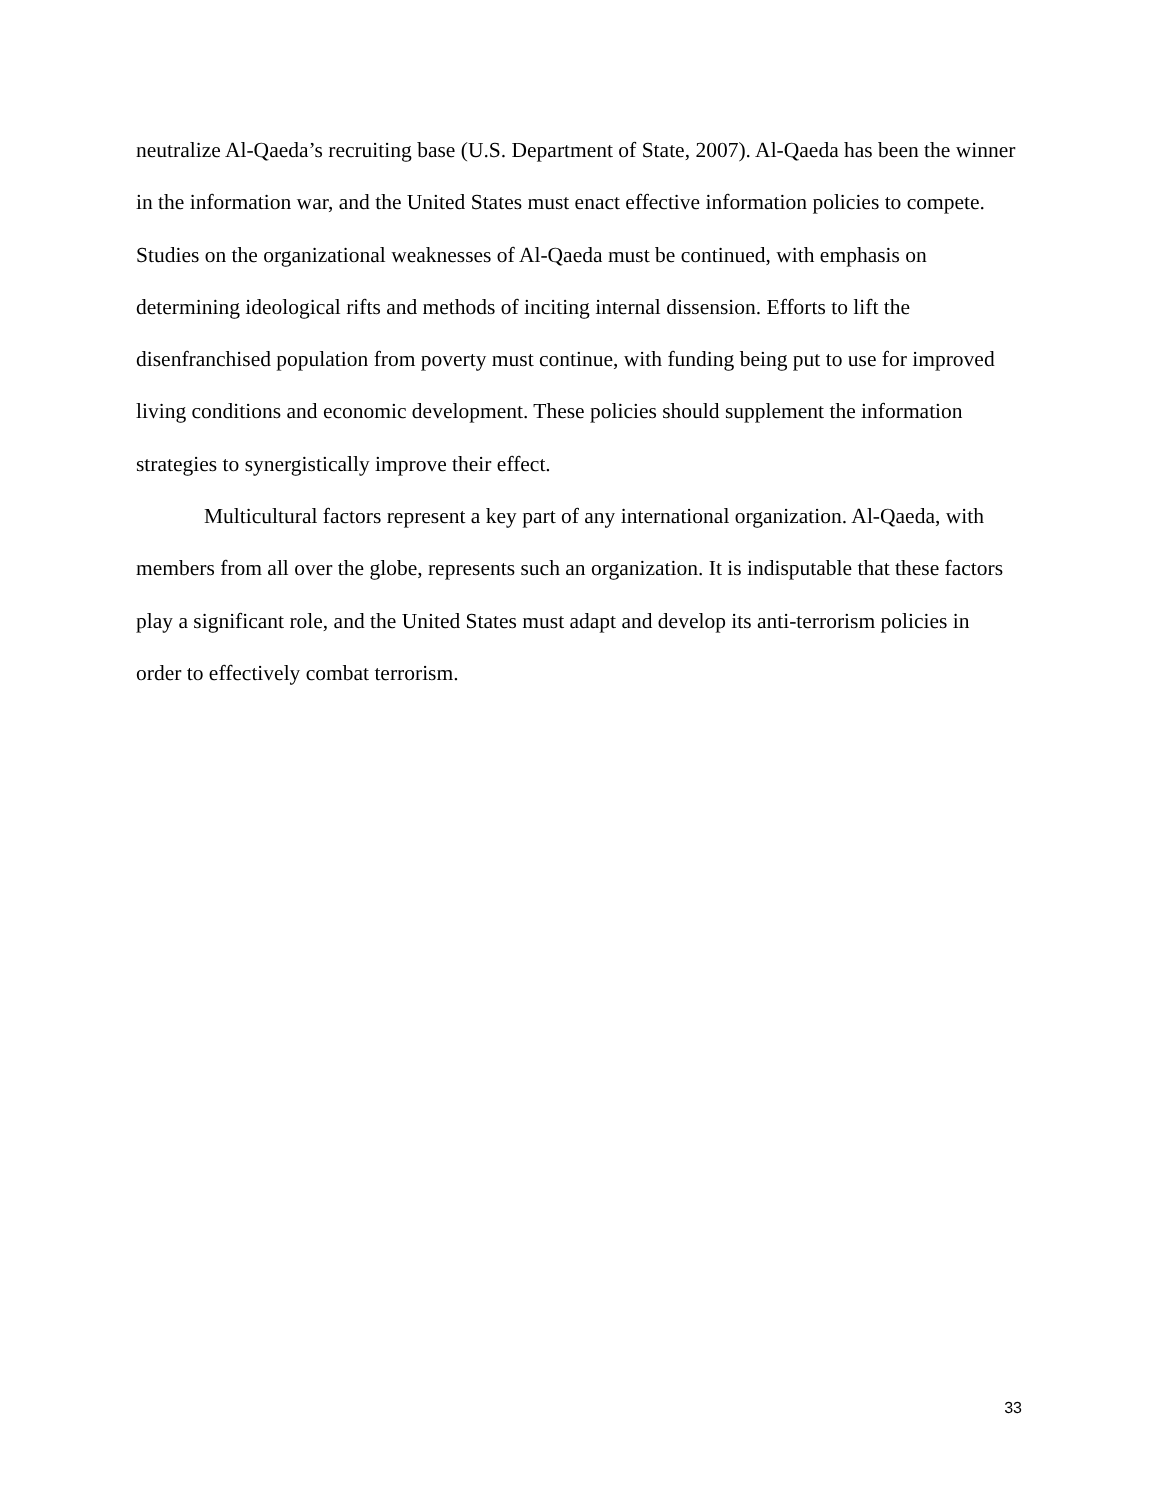neutralize Al-Qaeda’s recruiting base (U.S. Department of State, 2007). Al-Qaeda has been the winner in the information war, and the United States must enact effective information policies to compete. Studies on the organizational weaknesses of Al-Qaeda must be continued, with emphasis on determining ideological rifts and methods of inciting internal dissension. Efforts to lift the disenfranchised population from poverty must continue, with funding being put to use for improved living conditions and economic development. These policies should supplement the information strategies to synergistically improve their effect.
Multicultural factors represent a key part of any international organization. Al-Qaeda, with members from all over the globe, represents such an organization. It is indisputable that these factors play a significant role, and the United States must adapt and develop its anti-terrorism policies in order to effectively combat terrorism.
33